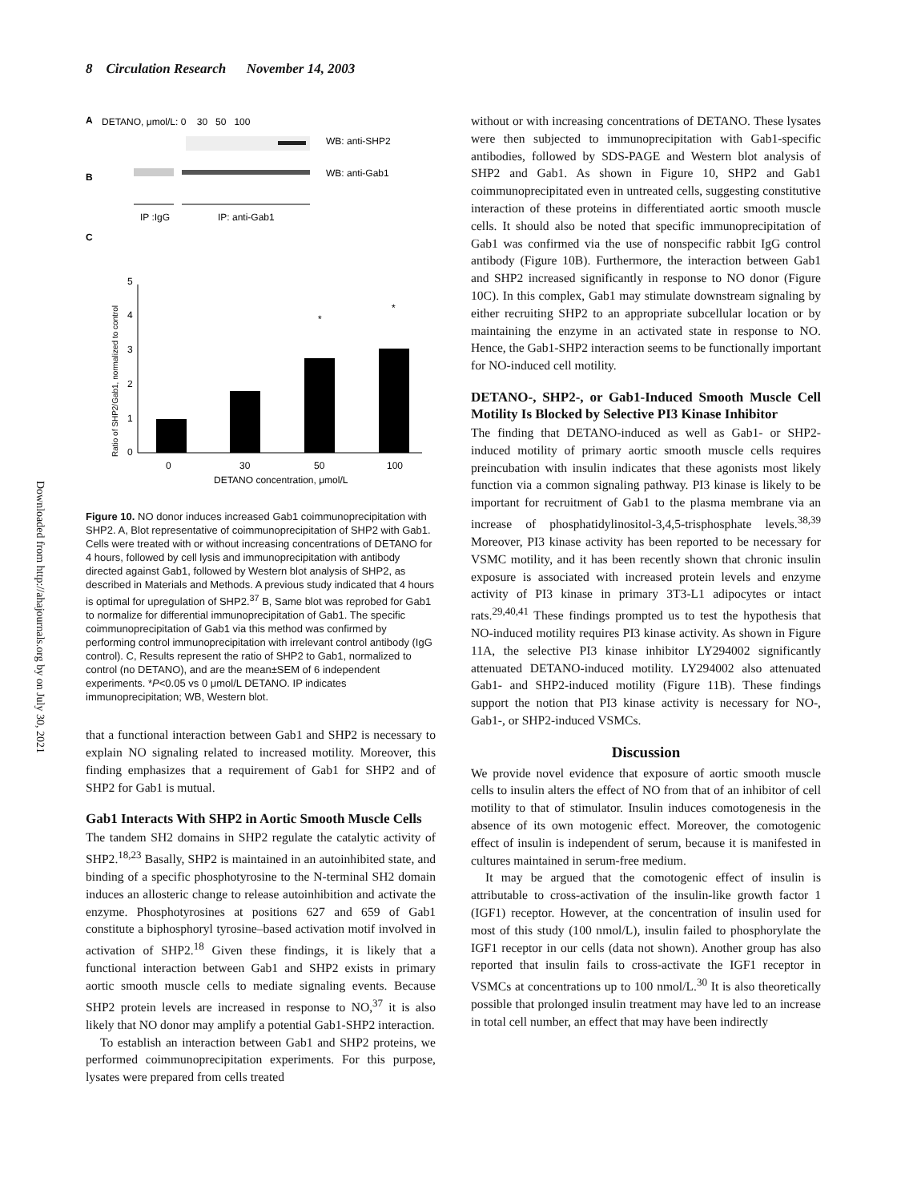8 Circulation Research November 14, 2003
Downloaded from http://ahajournals.org by on July 30, 2021
A
DETANO, μmol/L: 0 30 50 100
WB: anti-SHP2
B
WB: anti-Gab1
IP :IgG
IP: anti-Gab1
C
0
1
2
3
4
5
Ratio of SHP2/Gab1, normalized to control
*
*
0
30
50
100
DETANO concentration, μmol/L
Figure 10. NO donor induces increased Gab1 coimmunoprecipitation with SHP2. A, Blot representative of coimmunoprecipitation of SHP2 with Gab1. Cells were treated with or without increasing concentrations of DETANO for 4 hours, followed by cell lysis and immunoprecipitation with antibody directed against Gab1, followed by Western blot analysis of SHP2, as described in Materials and Methods. A previous study indicated that 4 hours is optimal for upregulation of SHP2.<sup>37</sup> B, Same blot was reprobed for Gab1 to normalize for differential immunoprecipitation of Gab1. The specific coimmunoprecipitation of Gab1 via this method was confirmed by performing control immunoprecipitation with irrelevant control antibody (IgG control). C, Results represent the ratio of SHP2 to Gab1, normalized to control (no DETANO), and are the mean±SEM of 6 independent experiments. *P<0.05 vs 0 μmol/L DETANO. IP indicates immunoprecipitation; WB, Western blot.
that a functional interaction between Gab1 and SHP2 is necessary to explain NO signaling related to increased motility. Moreover, this finding emphasizes that a requirement of Gab1 for SHP2 and of SHP2 for Gab1 is mutual.
Gab1 Interacts With SHP2 in Aortic Smooth Muscle Cells
The tandem SH2 domains in SHP2 regulate the catalytic activity of SHP2.<sup>18,23</sup> Basally, SHP2 is maintained in an autoinhibited state, and binding of a specific phosphotyrosine to the N-terminal SH2 domain induces an allosteric change to release autoinhibition and activate the enzyme. Phosphotyrosines at positions 627 and 659 of Gab1 constitute a biphosphoryl tyrosine–based activation motif involved in activation of SHP2.<sup>18</sup> Given these findings, it is likely that a functional interaction between Gab1 and SHP2 exists in primary aortic smooth muscle cells to mediate signaling events. Because SHP2 protein levels are increased in response to NO,<sup>37</sup> it is also likely that NO donor may amplify a potential Gab1-SHP2 interaction.
To establish an interaction between Gab1 and SHP2 proteins, we performed coimmunoprecipitation experiments. For this purpose, lysates were prepared from cells treated
without or with increasing concentrations of DETANO. These lysates were then subjected to immunoprecipitation with Gab1-specific antibodies, followed by SDS-PAGE and Western blot analysis of SHP2 and Gab1. As shown in Figure 10, SHP2 and Gab1 coimmunoprecipitated even in untreated cells, suggesting constitutive interaction of these proteins in differentiated aortic smooth muscle cells. It should also be noted that specific immunoprecipitation of Gab1 was confirmed via the use of nonspecific rabbit IgG control antibody (Figure 10B). Furthermore, the interaction between Gab1 and SHP2 increased significantly in response to NO donor (Figure 10C). In this complex, Gab1 may stimulate downstream signaling by either recruiting SHP2 to an appropriate subcellular location or by maintaining the enzyme in an activated state in response to NO. Hence, the Gab1-SHP2 interaction seems to be functionally important for NO-induced cell motility.
DETANO-, SHP2-, or Gab1-Induced Smooth Muscle Cell Motility Is Blocked by Selective PI3 Kinase Inhibitor
The finding that DETANO-induced as well as Gab1- or SHP2-induced motility of primary aortic smooth muscle cells requires preincubation with insulin indicates that these agonists most likely function via a common signaling pathway. PI3 kinase is likely to be important for recruitment of Gab1 to the plasma membrane via an increase of phosphatidylinositol-3,4,5-trisphosphate levels.<sup>38,39</sup> Moreover, PI3 kinase activity has been reported to be necessary for VSMC motility, and it has been recently shown that chronic insulin exposure is associated with increased protein levels and enzyme activity of PI3 kinase in primary 3T3-L1 adipocytes or intact rats.<sup>29,40,41</sup> These findings prompted us to test the hypothesis that NO-induced motility requires PI3 kinase activity. As shown in Figure 11A, the selective PI3 kinase inhibitor LY294002 significantly attenuated DETANO-induced motility. LY294002 also attenuated Gab1- and SHP2-induced motility (Figure 11B). These findings support the notion that PI3 kinase activity is necessary for NO-, Gab1-, or SHP2-induced VSMCs.
Discussion
We provide novel evidence that exposure of aortic smooth muscle cells to insulin alters the effect of NO from that of an inhibitor of cell motility to that of stimulator. Insulin induces comotogenesis in the absence of its own motogenic effect. Moreover, the comotogenic effect of insulin is independent of serum, because it is manifested in cultures maintained in serum-free medium.
It may be argued that the comotogenic effect of insulin is attributable to cross-activation of the insulin-like growth factor 1 (IGF1) receptor. However, at the concentration of insulin used for most of this study (100 nmol/L), insulin failed to phosphorylate the IGF1 receptor in our cells (data not shown). Another group has also reported that insulin fails to cross-activate the IGF1 receptor in VSMCs at concentrations up to 100 nmol/L.<sup>30</sup> It is also theoretically possible that prolonged insulin treatment may have led to an increase in total cell number, an effect that may have been indirectly